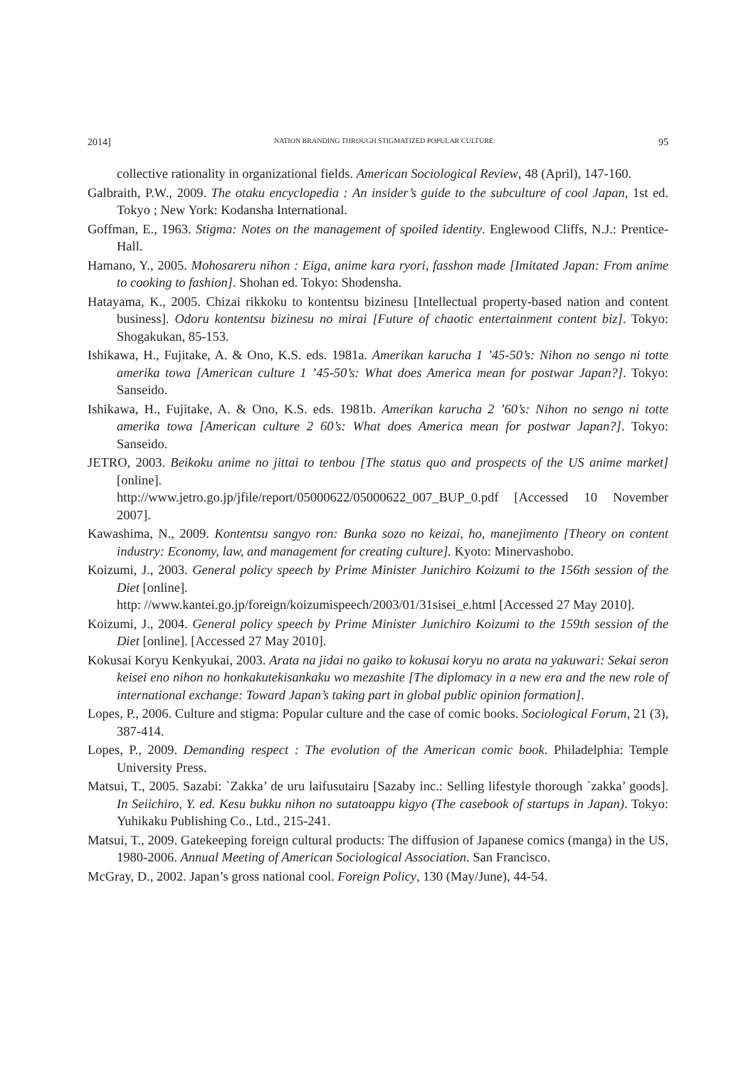2014] NATION BRANDING THROUGH STIGMATIZED POPULAR CULTURE: 95
collective rationality in organizational fields. American Sociological Review, 48 (April), 147-160.
Galbraith, P.W., 2009. The otaku encyclopedia : An insider’s guide to the subculture of cool Japan, 1st ed. Tokyo ; New York: Kodansha International.
Goffman, E., 1963. Stigma: Notes on the management of spoiled identity. Englewood Cliffs, N.J.: Prentice-Hall.
Hamano, Y., 2005. Mohosareru nihon : Eiga, anime kara ryori, fasshon made [Imitated Japan: From anime to cooking to fashion]. Shohan ed. Tokyo: Shodensha.
Hatayama, K., 2005. Chizai rikkoku to kontentsu bizinesu [Intellectual property-based nation and content business]. Odoru kontentsu bizinesu no mirai [Future of chaotic entertainment content biz]. Tokyo: Shogakukan, 85-153.
Ishikawa, H., Fujitake, A. & Ono, K.S. eds. 1981a. Amerikan karucha 1 ’45-50’s: Nihon no sengo ni totte amerika towa [American culture 1 ’45-50’s: What does America mean for postwar Japan?]. Tokyo: Sanseido.
Ishikawa, H., Fujitake, A. & Ono, K.S. eds. 1981b. Amerikan karucha 2 ’60’s: Nihon no sengo ni totte amerika towa [American culture 2 60’s: What does America mean for postwar Japan?]. Tokyo: Sanseido.
JETRO, 2003. Beikoku anime no jittai to tenbou [The status quo and prospects of the US anime market] [online].
http://www.jetro.go.jp/jfile/report/05000622/05000622_007_BUP_0.pdf [Accessed 10 November 2007].
Kawashima, N., 2009. Kontentsu sangyo ron: Bunka sozo no keizai, ho, manejimento [Theory on content industry: Economy, law, and management for creating culture]. Kyoto: Minervashobo.
Koizumi, J., 2003. General policy speech by Prime Minister Junichiro Koizumi to the 156th session of the Diet [online].
http: //www.kantei.go.jp/foreign/koizumispeech/2003/01/31sisei_e.html [Accessed 27 May 2010].
Koizumi, J., 2004. General policy speech by Prime Minister Junichiro Koizumi to the 159th session of the Diet [online]. [Accessed 27 May 2010].
Kokusai Koryu Kenkyukai, 2003. Arata na jidai no gaiko to kokusai koryu no arata na yakuwari: Sekai seron keisei eno nihon no honkakutekisankaku wo mezashite [The diplomacy in a new era and the new role of international exchange: Toward Japan’s taking part in global public opinion formation].
Lopes, P., 2006. Culture and stigma: Popular culture and the case of comic books. Sociological Forum, 21 (3), 387-414.
Lopes, P., 2009. Demanding respect : The evolution of the American comic book. Philadelphia: Temple University Press.
Matsui, T., 2005. Sazabi: `Zakka’ de uru laifusutairu [Sazaby inc.: Selling lifestyle thorough `zakka’ goods]. In Seiichiro, Y. ed. Kesu bukku nihon no sutatoappu kigyo (The casebook of startups in Japan). Tokyo: Yuhikaku Publishing Co., Ltd., 215-241.
Matsui, T., 2009. Gatekeeping foreign cultural products: The diffusion of Japanese comics (manga) in the US, 1980-2006. Annual Meeting of American Sociological Association. San Francisco.
McGray, D., 2002. Japan’s gross national cool. Foreign Policy, 130 (May/June), 44-54.